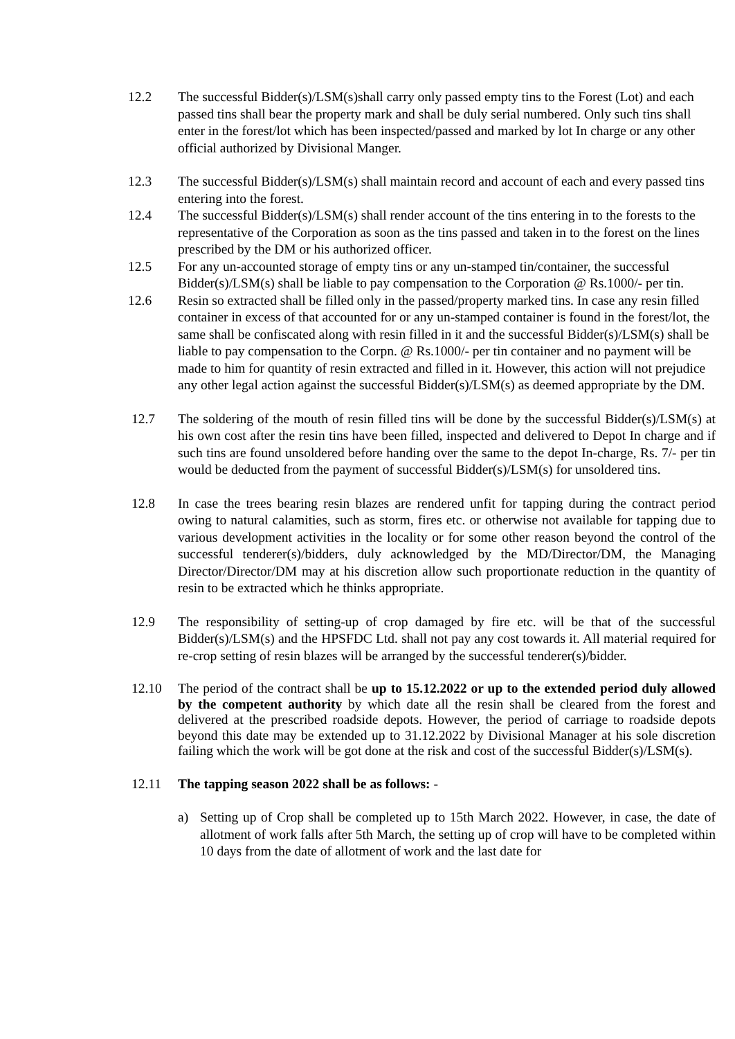12.2 The successful Bidder(s)/LSM(s)shall carry only passed empty tins to the Forest (Lot) and each passed tins shall bear the property mark and shall be duly serial numbered. Only such tins shall enter in the forest/lot which has been inspected/passed and marked by lot In charge or any other official authorized by Divisional Manger.
12.3 The successful Bidder(s)/LSM(s) shall maintain record and account of each and every passed tins entering into the forest.
12.4 The successful Bidder(s)/LSM(s) shall render account of the tins entering in to the forests to the representative of the Corporation as soon as the tins passed and taken in to the forest on the lines prescribed by the DM or his authorized officer.
12.5 For any un-accounted storage of empty tins or any un-stamped tin/container, the successful Bidder(s)/LSM(s) shall be liable to pay compensation to the Corporation @ Rs.1000/- per tin.
12.6 Resin so extracted shall be filled only in the passed/property marked tins. In case any resin filled container in excess of that accounted for or any un-stamped container is found in the forest/lot, the same shall be confiscated along with resin filled in it and the successful Bidder(s)/LSM(s) shall be liable to pay compensation to the Corpn. @ Rs.1000/- per tin container and no payment will be made to him for quantity of resin extracted and filled in it. However, this action will not prejudice any other legal action against the successful Bidder(s)/LSM(s) as deemed appropriate by the DM.
12.7 The soldering of the mouth of resin filled tins will be done by the successful Bidder(s)/LSM(s) at his own cost after the resin tins have been filled, inspected and delivered to Depot In charge and if such tins are found unsoldered before handing over the same to the depot In-charge, Rs. 7/- per tin would be deducted from the payment of successful Bidder(s)/LSM(s) for unsoldered tins.
12.8 In case the trees bearing resin blazes are rendered unfit for tapping during the contract period owing to natural calamities, such as storm, fires etc. or otherwise not available for tapping due to various development activities in the locality or for some other reason beyond the control of the successful tenderer(s)/bidders, duly acknowledged by the MD/Director/DM, the Managing Director/Director/DM may at his discretion allow such proportionate reduction in the quantity of resin to be extracted which he thinks appropriate.
12.9 The responsibility of setting-up of crop damaged by fire etc. will be that of the successful Bidder(s)/LSM(s) and the HPSFDC Ltd. shall not pay any cost towards it. All material required for re-crop setting of resin blazes will be arranged by the successful tenderer(s)/bidder.
12.10 The period of the contract shall be up to 15.12.2022 or up to the extended period duly allowed by the competent authority by which date all the resin shall be cleared from the forest and delivered at the prescribed roadside depots. However, the period of carriage to roadside depots beyond this date may be extended up to 31.12.2022 by Divisional Manager at his sole discretion failing which the work will be got done at the risk and cost of the successful Bidder(s)/LSM(s).
12.11 The tapping season 2022 shall be as follows: -
a) Setting up of Crop shall be completed up to 15th March 2022. However, in case, the date of allotment of work falls after 5th March, the setting up of crop will have to be completed within 10 days from the date of allotment of work and the last date for